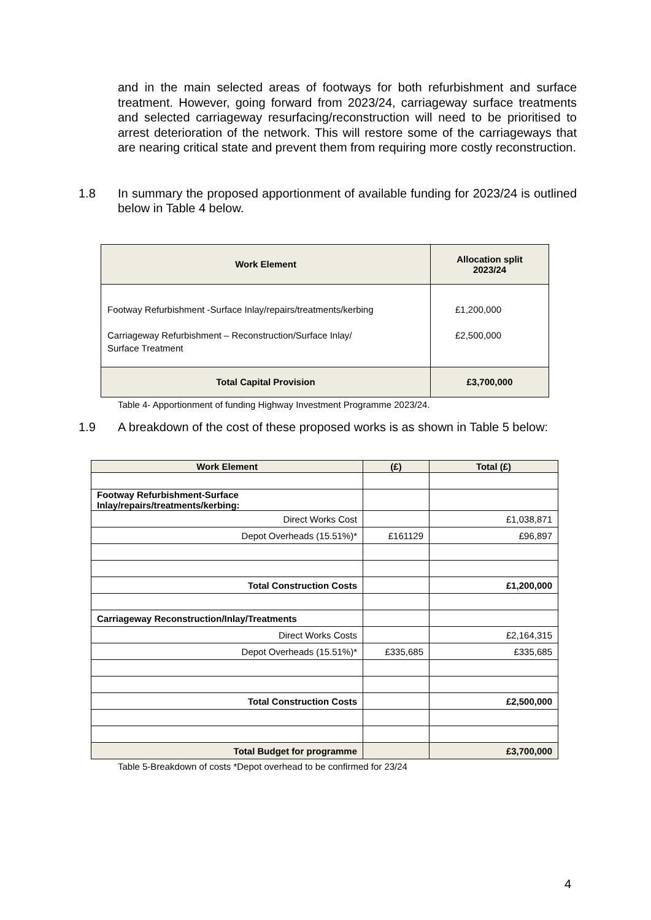and in the main selected areas of footways for both refurbishment and surface treatment. However, going forward from 2023/24, carriageway surface treatments and selected carriageway resurfacing/reconstruction will need to be prioritised to arrest deterioration of the network. This will restore some of the carriageways that are nearing critical state and prevent them from requiring more costly reconstruction.
1.8 In summary the proposed apportionment of available funding for 2023/24 is outlined below in Table 4 below.
| Work Element | Allocation split 2023/24 |
| --- | --- |
| Footway Refurbishment -Surface Inlay/repairs/treatments/kerbing Carriageway Refurbishment – Reconstruction/Surface Inlay/ Surface Treatment | £1,200,000 £2,500,000 |
| Total Capital Provision | £3,700,000 |
Table 4- Apportionment of funding Highway Investment Programme 2023/24.
1.9 A breakdown of the cost of these proposed works is as shown in Table 5 below:
| Work Element | (£) | Total (£) |
| --- | --- | --- |
| Footway Refurbishment-Surface Inlay/repairs/treatments/kerbing: | | |
| Direct Works Cost | | £1,038,871 |
| Depot Overheads (15.51%)* | £161129 | £96,897 |
| Total Construction Costs | | £1,200,000 |
| Carriageway Reconstruction/Inlay/Treatments | | |
| Direct Works Costs | | £2,164,315 |
| Depot Overheads (15.51%)* | £335,685 | £335,685 |
| Total Construction Costs | | £2,500,000 |
| Total Budget for programme | | £3,700,000 |
Table 5-Breakdown of costs *Depot overhead to be confirmed for 23/24
4